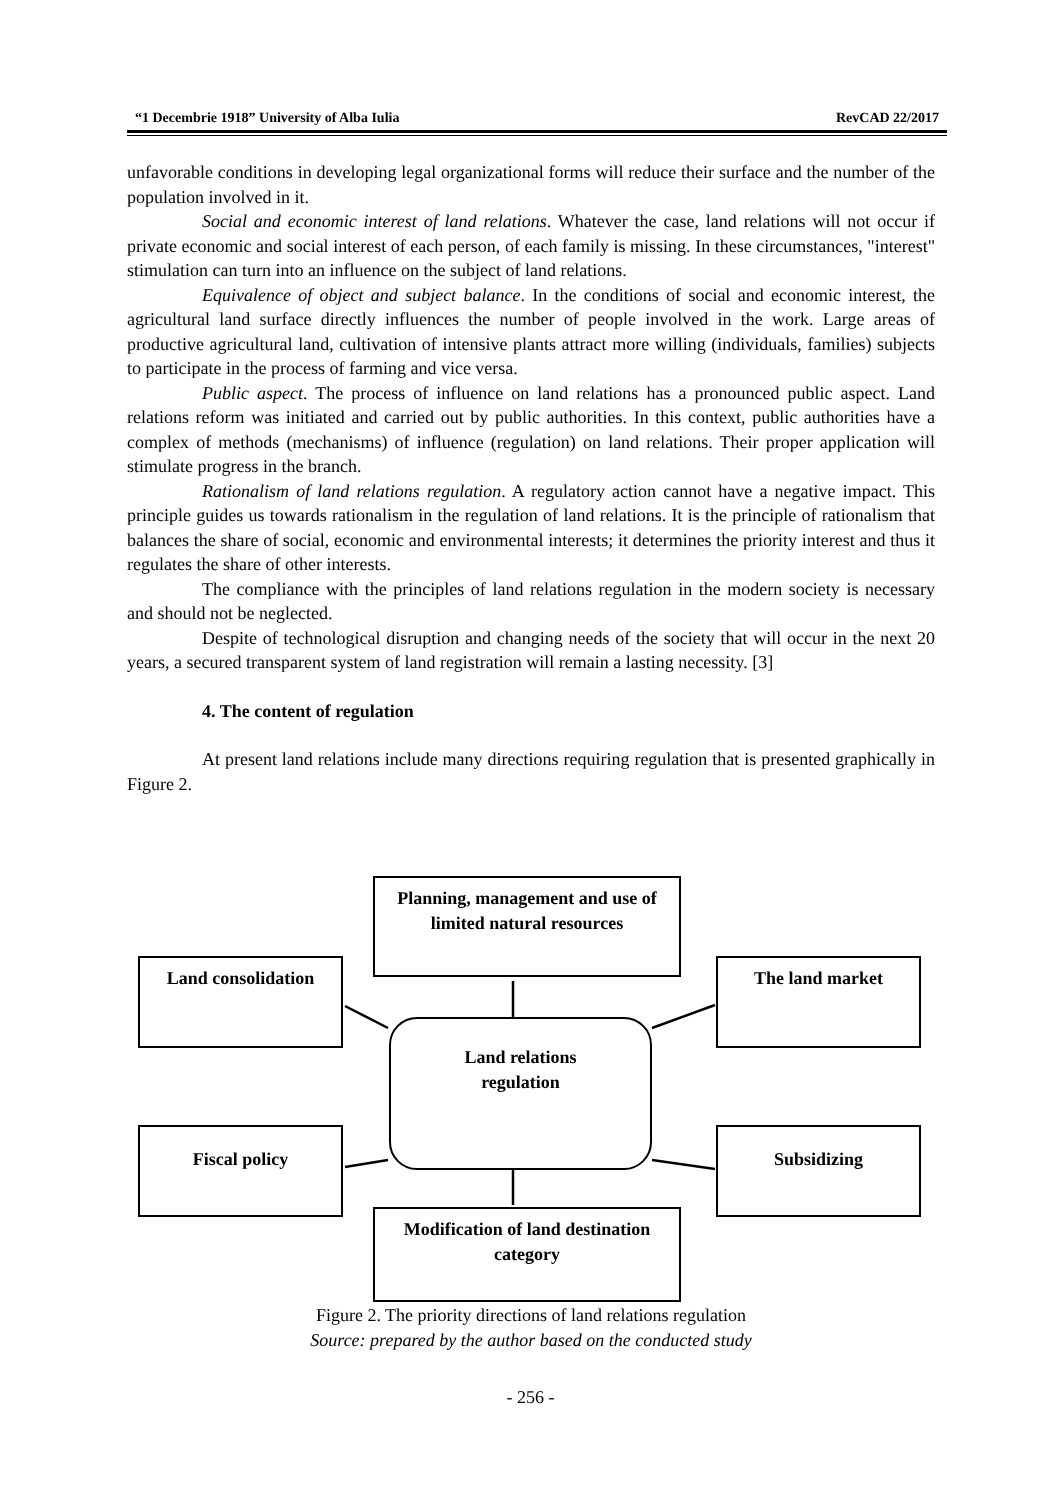“1 Decembrie 1918” University of Alba Iulia RevCAD 22/2017
unfavorable conditions in developing legal organizational forms will reduce their surface and the number of the population involved in it.
Social and economic interest of land relations. Whatever the case, land relations will not occur if private economic and social interest of each person, of each family is missing. In these circumstances, "interest" stimulation can turn into an influence on the subject of land relations.
Equivalence of object and subject balance. In the conditions of social and economic interest, the agricultural land surface directly influences the number of people involved in the work. Large areas of productive agricultural land, cultivation of intensive plants attract more willing (individuals, families) subjects to participate in the process of farming and vice versa.
Public aspect. The process of influence on land relations has a pronounced public aspect. Land relations reform was initiated and carried out by public authorities. In this context, public authorities have a complex of methods (mechanisms) of influence (regulation) on land relations. Their proper application will stimulate progress in the branch.
Rationalism of land relations regulation. A regulatory action cannot have a negative impact. This principle guides us towards rationalism in the regulation of land relations. It is the principle of rationalism that balances the share of social, economic and environmental interests; it determines the priority interest and thus it regulates the share of other interests.
The compliance with the principles of land relations regulation in the modern society is necessary and should not be neglected.
Despite of technological disruption and changing needs of the society that will occur in the next 20 years, a secured transparent system of land registration will remain a lasting necessity. [3]
4. The content of regulation
At present land relations include many directions requiring regulation that is presented graphically in Figure 2.
Planning, management and use of limited natural resources
Land consolidation The land market
Land relations
regulation
Fiscal policy Subsidizing
Modification of land destination category
Figure 2. The priority directions of land relations regulation
Source: prepared by the author based on the conducted study
- 256 -